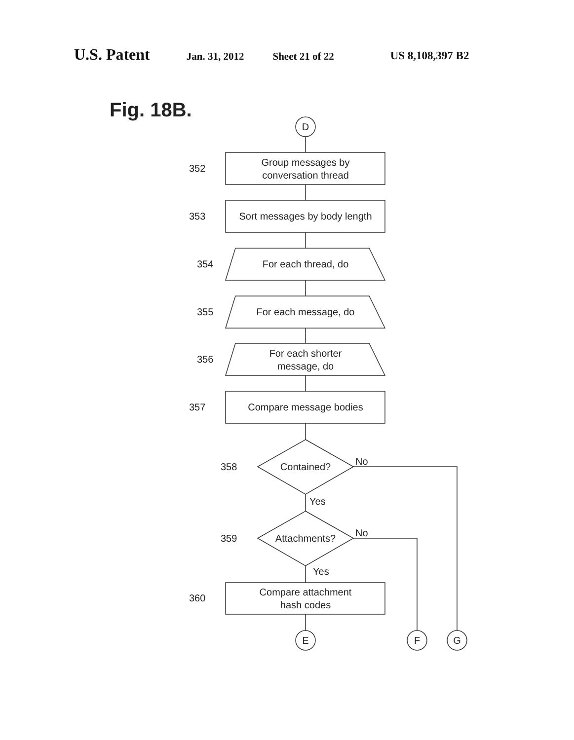U.S. Patent
Jan. 31, 2012 Sheet 21 of 22 US 8,108,397 B2
Fig. 18B.
D
Group messages by
conversation thread
Sort messages by body length
For each thread, do
For each message, do
For each shorter
message, do
Compare message bodies
Contained?
Attachments?
Compare attachment
hash codes
E
F
G
352
353
354
355
356
357
358
359
360
No
No
Yes
Yes